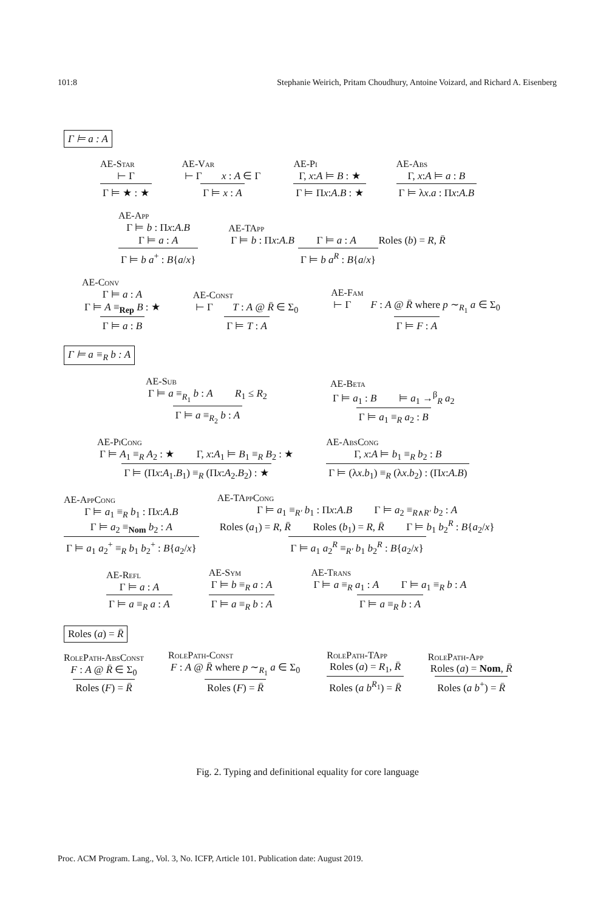101:8 Stephanie Weirich, Pritam Choudhury, Antoine Voizard, and Richard A. Eisenberg
Γ ⊨ a : A
AE-Star
⊢ Γ
Γ ⊨ ★ : ★
AE-Var
⊢ Γ x : A ∈ Γ
Γ ⊨ x : A
AE-Pi
Γ, x:A ⊨ B : ★
Γ ⊨ Πx:A.B : ★
AE-Abs
Γ, x:A ⊨ a : B
Γ ⊨ λx.a : Πx:A.B
AE-App
Γ ⊨ b : Πx:A.B
Γ ⊨ a : A
Γ ⊨ b a<sup>+</sup> : B{a/x}
AE-TApp
Γ ⊨ b : Πx:A.B Γ ⊨ a : A Roles (b) = R, R̄
Γ ⊨ b a<sup>R</sup> : B{a/x}
AE-Conv
Γ ⊨ a : A
Γ ⊨ A ≡<sub>Rep</sub> B : ★
Γ ⊨ a : B
AE-Const
⊢ Γ T : A @ R̄ ∈ Σ<sub>0</sub>
Γ ⊨ T : A
AE-Fam
⊢ Γ F : A @ R̄ where p ∼<sub>R<sub>1</sub></sub> a ∈ Σ<sub>0</sub>
Γ ⊨ F : A
Γ ⊨ a ≡<sub>R</sub> b : A
AE-Sub
Γ ⊨ a ≡<sub>R<sub>1</sub></sub> b : A R<sub>1</sub> ≤ R<sub>2</sub>
Γ ⊨ a ≡<sub>R<sub>2</sub></sub> b : A
AE-Beta
Γ ⊨ a<sub>1</sub> : B ⊨ a<sub>1</sub> →<sup>β</sup><sub>R</sub> a<sub>2</sub>
Γ ⊨ a<sub>1</sub> ≡<sub>R</sub> a<sub>2</sub> : B
AE-PiCong
Γ ⊨ A<sub>1</sub> ≡<sub>R</sub> A<sub>2</sub> : ★ Γ, x:A<sub>1</sub> ⊨ B<sub>1</sub> ≡<sub>R</sub> B<sub>2</sub> : ★
Γ ⊨ (Πx:A<sub>1</sub>.B<sub>1</sub>) ≡<sub>R</sub> (Πx:A<sub>2</sub>.B<sub>2</sub>) : ★
AE-AbsCong
Γ, x:A ⊨ b<sub>1</sub> ≡<sub>R</sub> b<sub>2</sub> : B
Γ ⊨ (λx.b<sub>1</sub>) ≡<sub>R</sub> (λx.b<sub>2</sub>) : (Πx:A.B)
AE-AppCong
Γ ⊨ a<sub>1</sub> ≡<sub>R</sub> b<sub>1</sub> : Πx:A.B
Γ ⊨ a<sub>2</sub> ≡<sub>Nom</sub> b<sub>2</sub> : A
Γ ⊨ a<sub>1</sub> a<sub>2</sub><sup>+</sup> ≡<sub>R</sub> b<sub>1</sub> b<sub>2</sub><sup>+</sup> : B{a<sub>2</sub>/x}
AE-TAppCong
Γ ⊨ a<sub>1</sub> ≡<sub>R'</sub> b<sub>1</sub> : Πx:A.B Γ ⊨ a<sub>2</sub> ≡<sub>R∧R'</sub> b<sub>2</sub> : A
Roles (a<sub>1</sub>) = R, R̄ Roles (b<sub>1</sub>) = R, R̄ Γ ⊨ b<sub>1</sub> b<sub>2</sub><sup>R</sup> : B{a<sub>2</sub>/x}
Γ ⊨ a<sub>1</sub> a<sub>2</sub><sup>R</sup> ≡<sub>R'</sub> b<sub>1</sub> b<sub>2</sub><sup>R</sup> : B{a<sub>2</sub>/x}
AE-Refl
Γ ⊨ a : A
Γ ⊨ a ≡<sub>R</sub> a : A
AE-Sym
Γ ⊨ b ≡<sub>R</sub> a : A
Γ ⊨ a ≡<sub>R</sub> b : A
AE-Trans
Γ ⊨ a ≡<sub>R</sub> a<sub>1</sub> : A Γ ⊨ a<sub>1</sub> ≡<sub>R</sub> b : A
Γ ⊨ a ≡<sub>R</sub> b : A
Roles (a) = R̄
RolePath-AbsConst
F : A @ R̄ ∈ Σ<sub>0</sub>
Roles (F) = R̄
RolePath-Const
F : A @ R̄ where p ∼<sub>R<sub>1</sub></sub> a ∈ Σ<sub>0</sub>
Roles (F) = R̄
RolePath-TApp
Roles (a) = R<sub>1</sub>, R̄
Roles (a b<sup>R<sub>1</sub></sup>) = R̄
RolePath-App
Roles (a) = Nom, R̄
Roles (a b<sup>+</sup>) = R̄
Fig. 2. Typing and definitional equality for core language
Proc. ACM Program. Lang., Vol. 3, No. ICFP, Article 101. Publication date: August 2019.